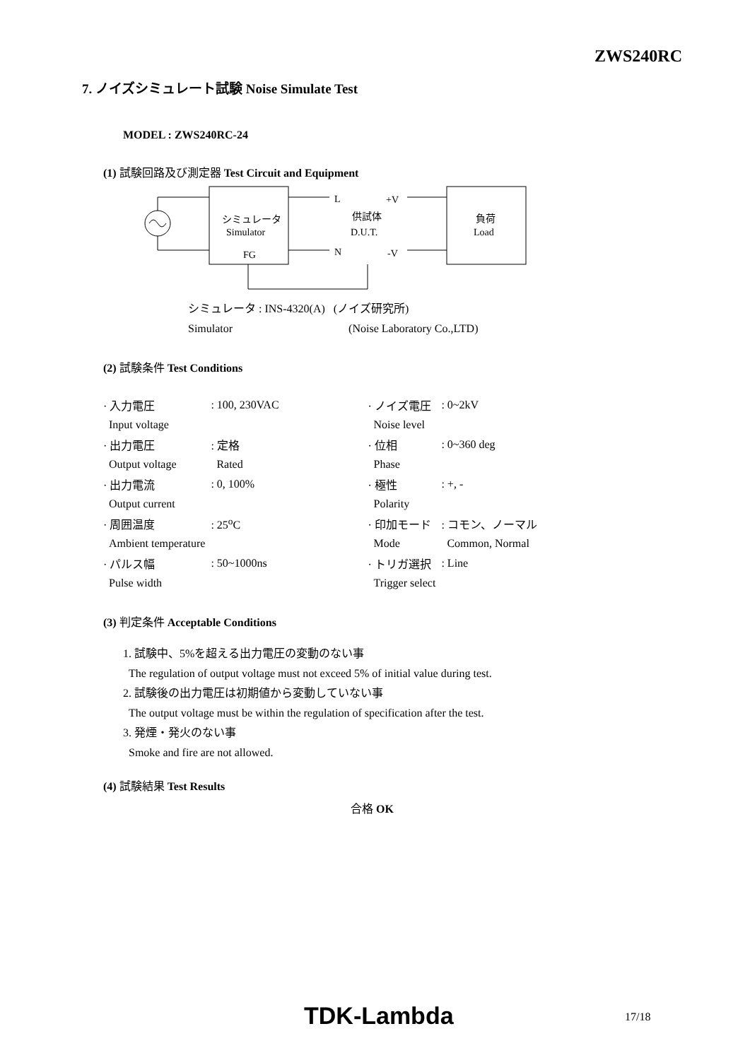ZWS240RC
7. ノイズシミュレート試験 Noise Simulate Test
MODEL : ZWS240RC-24
(1) 試験回路及び測定器 Test Circuit and Equipment
シミュレータ
Simulator
FG
L
+V
供試体
D.U.T.
N
-V
負荷
Load
シミュレータ : INS-4320(A) (ノイズ研究所)
Simulator (Noise Laboratory Co.,LTD)
(2) 試験条件 Test Conditions
| · 入力電圧 | : 100, 230VAC | | · ノイズ電圧 | : 0~2kV |
| Input voltage | | | Noise level | |
| · 出力電圧 | : 定格 | | · 位相 | : 0~360 deg |
| Output voltage | Rated | | Phase | |
| · 出力電流 | : 0, 100% | | · 極性 | : +, - |
| Output current | | | Polarity | |
| · 周囲温度 | : 25<sup>o</sup>C | | · 印加モード | : コモン、ノーマル |
| Ambient temperature | | | Mode | Common, Normal |
| · パルス幅 | : 50~1000ns | | · トリガ選択 | : Line |
| Pulse width | | | Trigger select | |
(3) 判定条件 Acceptable Conditions
1. 試験中、5%を超える出力電圧の変動のない事
The regulation of output voltage must not exceed 5% of initial value during test.
2. 試験後の出力電圧は初期値から変動していない事
The output voltage must be within the regulation of specification after the test.
3. 発煙・発火のない事
Smoke and fire are not allowed.
(4) 試験結果 Test Results
合格 OK
TDK-Lambda 17/18